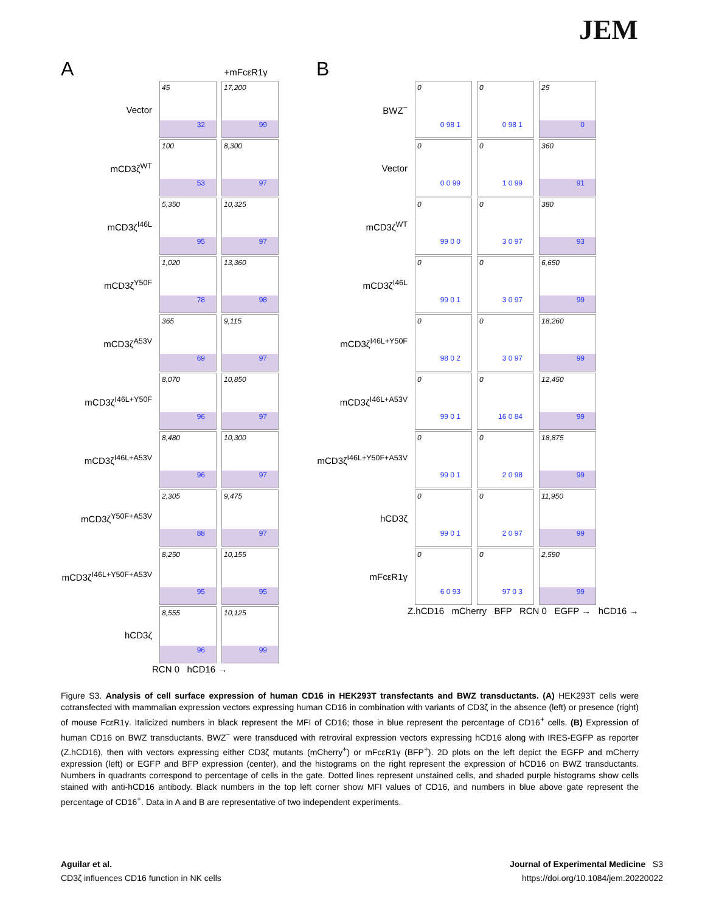JEM
A +mFcεR1γ
Vector
45
32
17,200
99
mCD3ζ<sup>WT</sup>
100
53
8,300
97
mCD3ζ<sup>I46L</sup>
5,350
95
10,325
97
mCD3ζ<sup>Y50F</sup>
1,020
78
13,360
98
mCD3ζ<sup>A53V</sup>
365
69
9,115
97
mCD3ζ<sup>I46L+Y50F</sup>
8,070
96
10,850
97
mCD3ζ<sup>I46L+A53V</sup>
8,480
96
10,300
97
mCD3ζ<sup>Y50F+A53V</sup>
2,305
88
9,475
97
mCD3ζ<sup>I46L+Y50F+A53V</sup>
8,250
95
10,155
95
hCD3ζ
8,555
96
10,125
99
RCN 0 hCD16 →
B
BWZ<sup>−</sup>
0
0 98 1
0
0 98 1
25
0
Vector
0
0 0 99
0
1 0 99
360
91
mCD3ζ<sup>WT</sup>
0
99 0 0
0
3 0 97
380
93
mCD3ζ<sup>I46L</sup>
0
99 0 1
0
3 0 97
6,650
99
mCD3ζ<sup>I46L+Y50F</sup>
0
98 0 2
0
3 0 97
18,260
99
mCD3ζ<sup>I46L+A53V</sup>
0
99 0 1
0
16 0 84
12,450
99
mCD3ζ<sup>I46L+Y50F+A53V</sup>
0
99 0 1
0
2 0 98
18,875
99
hCD3ζ
0
99 0 1
0
2 0 97
11,950
99
mFcεR1γ
0
6 0 93
0
97 0 3
2,590
99
Z.hCD16 mCherry BFP RCN 0 EGFP → hCD16 →
Figure S3. Analysis of cell surface expression of human CD16 in HEK293T transfectants and BWZ transductants. (A) HEK293T cells were cotransfected with mammalian expression vectors expressing human CD16 in combination with variants of CD3ζ in the absence (left) or presence (right) of mouse FcεR1γ. Italicized numbers in black represent the MFI of CD16; those in blue represent the percentage of CD16<sup>+</sup> cells. (B) Expression of human CD16 on BWZ transductants. BWZ<sup>−</sup> were transduced with retroviral expression vectors expressing hCD16 along with IRES-EGFP as reporter (Z.hCD16), then with vectors expressing either CD3ζ mutants (mCherry<sup>+</sup>) or mFcεR1γ (BFP<sup>+</sup>). 2D plots on the left depict the EGFP and mCherry expression (left) or EGFP and BFP expression (center), and the histograms on the right represent the expression of hCD16 on BWZ transductants. Numbers in quadrants correspond to percentage of cells in the gate. Dotted lines represent unstained cells, and shaded purple histograms show cells stained with anti-hCD16 antibody. Black numbers in the top left corner show MFI values of CD16, and numbers in blue above gate represent the percentage of CD16<sup>+</sup>. Data in A and B are representative of two independent experiments.
Aguilar et al.
CD3ζ influences CD16 function in NK cells
Journal of Experimental Medicine S3
https://doi.org/10.1084/jem.20220022